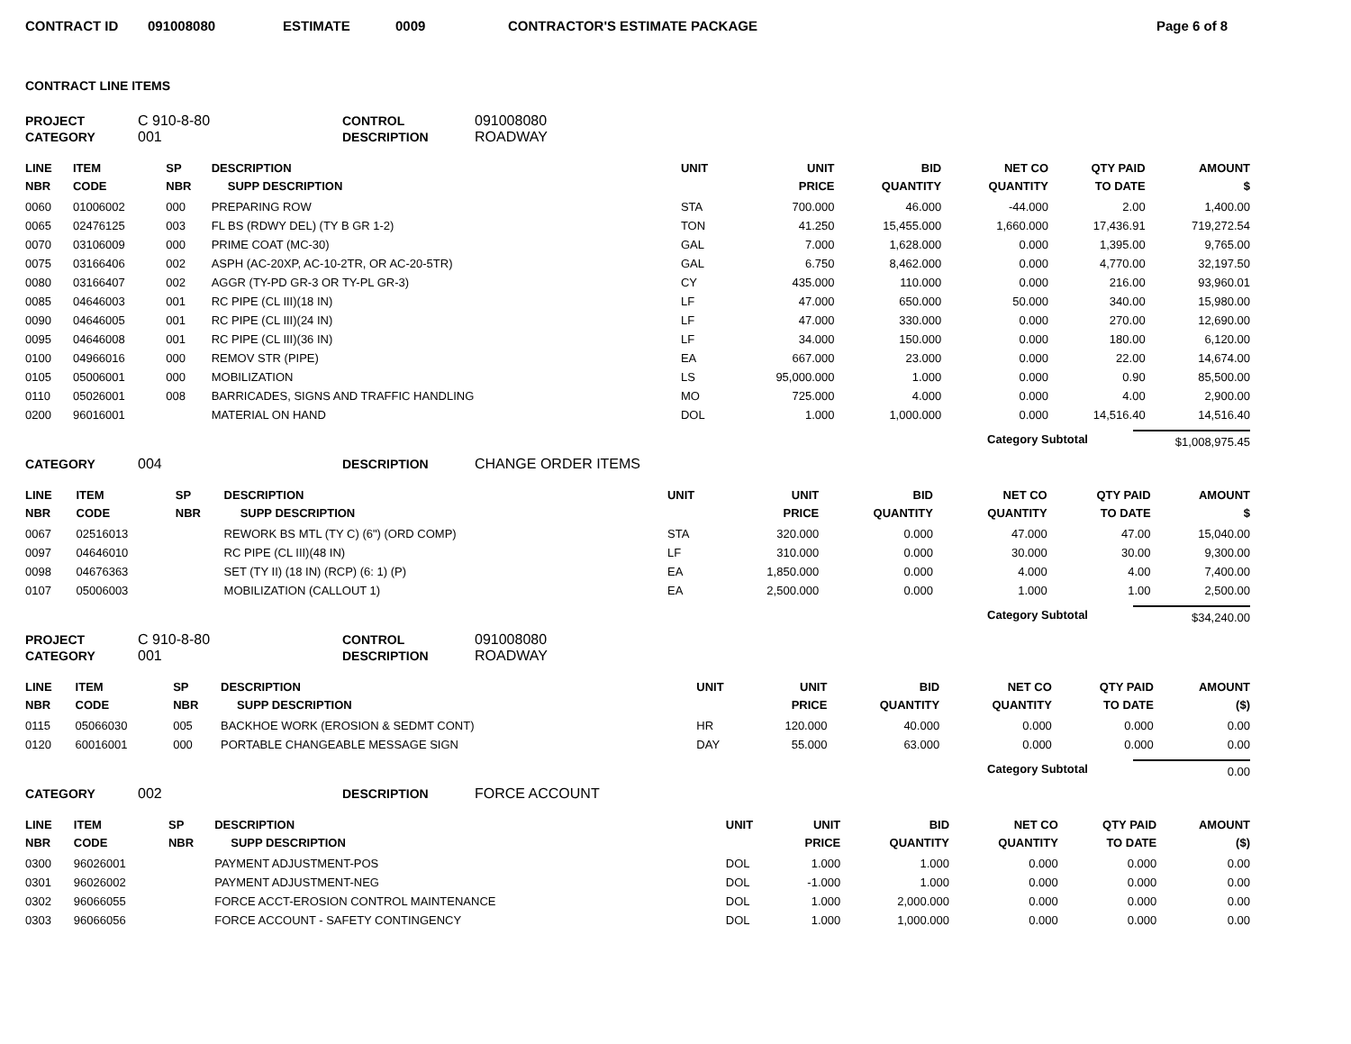CONTRACT ID 091008080 ESTIMATE 0009 CONTRACTOR'S ESTIMATE PACKAGE Page 6 of 8
CONTRACT LINE ITEMS
PROJECT C 910-8-80 CONTROL 091008080 CATEGORY 001 DESCRIPTION ROADWAY
| LINE NBR | ITEM CODE | SP NBR | DESCRIPTION SUPP DESCRIPTION | UNIT | UNIT PRICE | BID QUANTITY | NET CO QUANTITY | QTY PAID TO DATE | AMOUNT $ |
| --- | --- | --- | --- | --- | --- | --- | --- | --- | --- |
| 0060 | 01006002 | 000 | PREPARING ROW | STA | 700.000 | 46.000 | -44.000 | 2.00 | 1,400.00 |
| 0065 | 02476125 | 003 | FL BS (RDWY DEL) (TY B GR 1-2) | TON | 41.250 | 15,455.000 | 1,660.000 | 17,436.91 | 719,272.54 |
| 0070 | 03106009 | 000 | PRIME COAT (MC-30) | GAL | 7.000 | 1,628.000 | 0.000 | 1,395.00 | 9,765.00 |
| 0075 | 03166406 | 002 | ASPH (AC-20XP, AC-10-2TR, OR AC-20-5TR) | GAL | 6.750 | 8,462.000 | 0.000 | 4,770.00 | 32,197.50 |
| 0080 | 03166407 | 002 | AGGR (TY-PD GR-3 OR TY-PL GR-3) | CY | 435.000 | 110.000 | 0.000 | 216.00 | 93,960.01 |
| 0085 | 04646003 | 001 | RC PIPE (CL III)(18 IN) | LF | 47.000 | 650.000 | 50.000 | 340.00 | 15,980.00 |
| 0090 | 04646005 | 001 | RC PIPE (CL III)(24 IN) | LF | 47.000 | 330.000 | 0.000 | 270.00 | 12,690.00 |
| 0095 | 04646008 | 001 | RC PIPE (CL III)(36 IN) | LF | 34.000 | 150.000 | 0.000 | 180.00 | 6,120.00 |
| 0100 | 04966016 | 000 | REMOV STR (PIPE) | EA | 667.000 | 23.000 | 0.000 | 22.00 | 14,674.00 |
| 0105 | 05006001 | 000 | MOBILIZATION | LS | 95,000.000 | 1.000 | 0.000 | 0.90 | 85,500.00 |
| 0110 | 05026001 | 008 | BARRICADES, SIGNS AND TRAFFIC HANDLING | MO | 725.000 | 4.000 | 0.000 | 4.00 | 2,900.00 |
| 0200 | 96016001 | | MATERIAL ON HAND | DOL | 1.000 | 1,000.000 | 0.000 | 14,516.40 | 14,516.40 |
Category Subtotal $1,008,975.45
CATEGORY 004 DESCRIPTION CHANGE ORDER ITEMS
| LINE NBR | ITEM CODE | SP NBR | DESCRIPTION SUPP DESCRIPTION | UNIT | UNIT PRICE | BID QUANTITY | NET CO QUANTITY | QTY PAID TO DATE | AMOUNT $ |
| --- | --- | --- | --- | --- | --- | --- | --- | --- | --- |
| 0067 | 02516013 | | REWORK BS MTL (TY C) (6") (ORD COMP) | STA | 320.000 | 0.000 | 47.000 | 47.00 | 15,040.00 |
| 0097 | 04646010 | | RC PIPE (CL III)(48 IN) | LF | 310.000 | 0.000 | 30.000 | 30.00 | 9,300.00 |
| 0098 | 04676363 | | SET (TY II) (18 IN) (RCP) (6: 1) (P) | EA | 1,850.000 | 0.000 | 4.000 | 4.00 | 7,400.00 |
| 0107 | 05006003 | | MOBILIZATION (CALLOUT 1) | EA | 2,500.000 | 0.000 | 1.000 | 1.00 | 2,500.00 |
Category Subtotal $34,240.00
PROJECT C 910-8-80 CONTROL 091008080 CATEGORY 001 DESCRIPTION ROADWAY
| LINE NBR | ITEM CODE | SP NBR | DESCRIPTION SUPP DESCRIPTION | UNIT | UNIT PRICE | BID QUANTITY | NET CO QUANTITY | QTY PAID TO DATE | AMOUNT ($) |
| --- | --- | --- | --- | --- | --- | --- | --- | --- | --- |
| 0115 | 05066030 | 005 | BACKHOE WORK (EROSION & SEDMT CONT) | HR | 120.000 | 40.000 | 0.000 | 0.000 | 0.00 |
| 0120 | 60016001 | 000 | PORTABLE CHANGEABLE MESSAGE SIGN | DAY | 55.000 | 63.000 | 0.000 | 0.000 | 0.00 |
Category Subtotal 0.00
CATEGORY 002 DESCRIPTION FORCE ACCOUNT
| LINE NBR | ITEM CODE | SP NBR | DESCRIPTION SUPP DESCRIPTION | UNIT | UNIT PRICE | BID QUANTITY | NET CO QUANTITY | QTY PAID TO DATE | AMOUNT ($) |
| --- | --- | --- | --- | --- | --- | --- | --- | --- | --- |
| 0300 | 96026001 | | PAYMENT ADJUSTMENT-POS | DOL | 1.000 | 1.000 | 0.000 | 0.000 | 0.00 |
| 0301 | 96026002 | | PAYMENT ADJUSTMENT-NEG | DOL | -1.000 | 1.000 | 0.000 | 0.000 | 0.00 |
| 0302 | 96066055 | | FORCE ACCT-EROSION CONTROL MAINTENANCE | DOL | 1.000 | 2,000.000 | 0.000 | 0.000 | 0.00 |
| 0303 | 96066056 | | FORCE ACCOUNT - SAFETY CONTINGENCY | DOL | 1.000 | 1,000.000 | 0.000 | 0.000 | 0.00 |